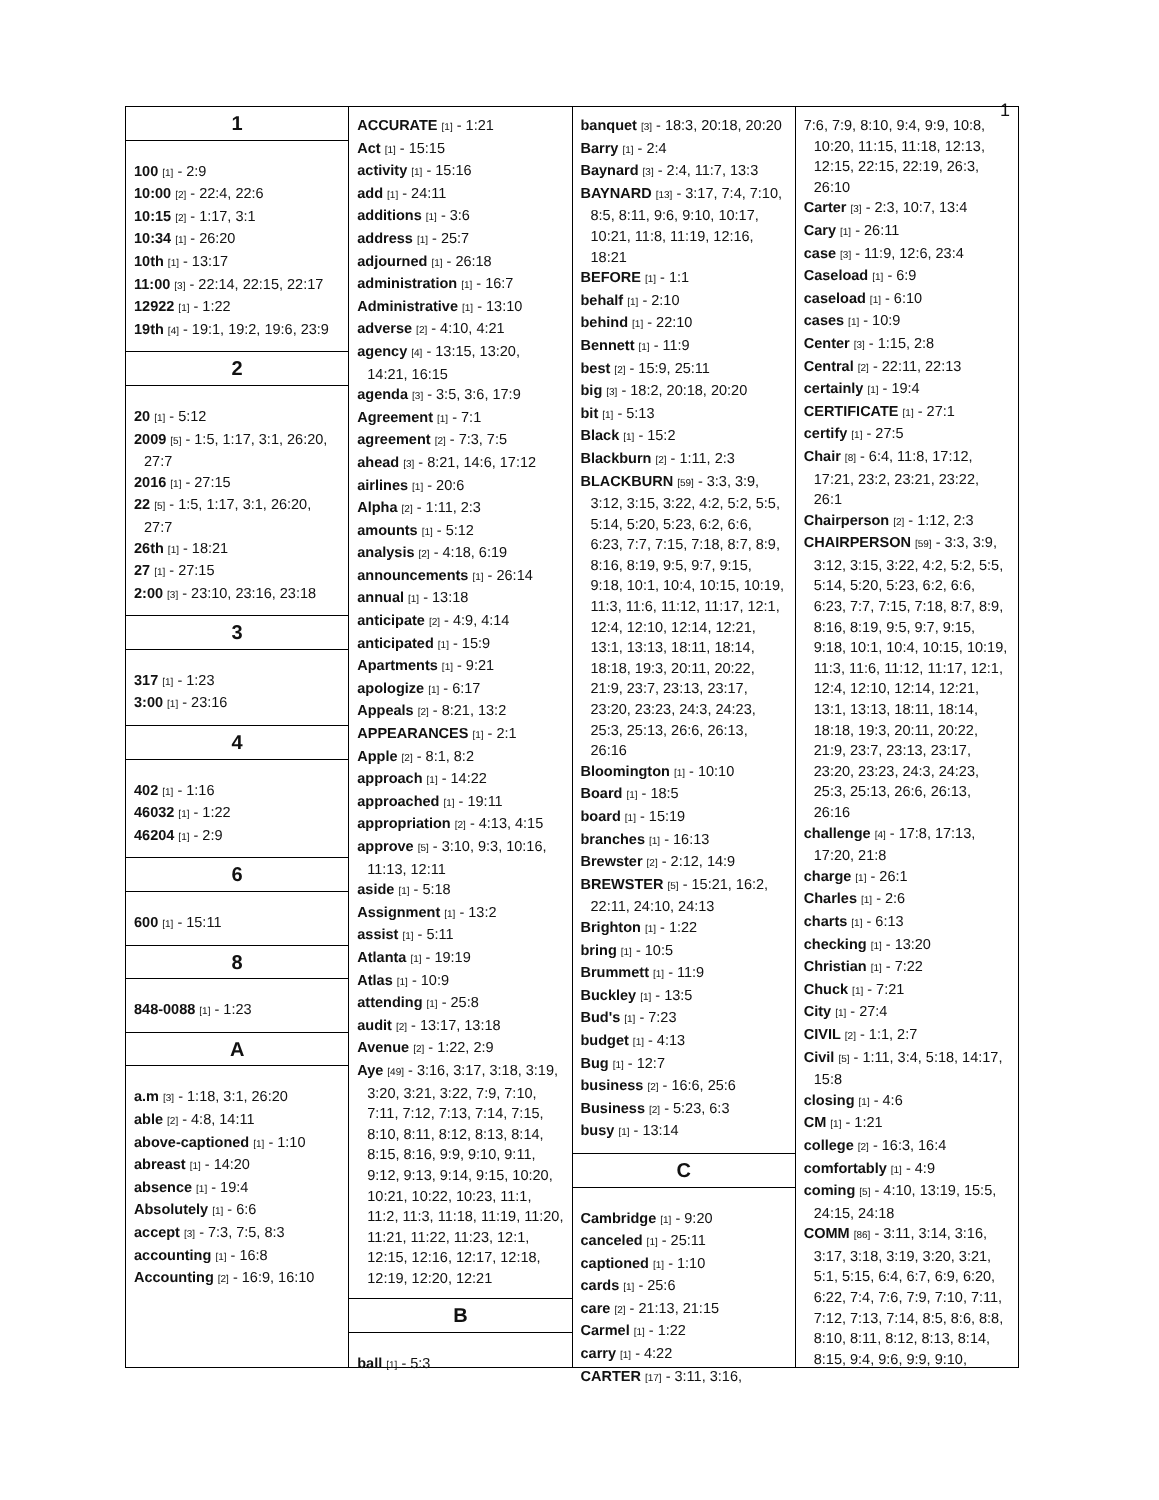1
1
100 [1] - 2:9
10:00 [2] - 22:4, 22:6
10:15 [2] - 1:17, 3:1
10:34 [1] - 26:20
10th [1] - 13:17
11:00 [3] - 22:14, 22:15, 22:17
12922 [1] - 1:22
19th [4] - 19:1, 19:2, 19:6, 23:9
2
20 [1] - 5:12
2009 [5] - 1:5, 1:17, 3:1, 26:20, 27:7
2016 [1] - 27:15
22 [5] - 1:5, 1:17, 3:1, 26:20, 27:7
26th [1] - 18:21
27 [1] - 27:15
2:00 [3] - 23:10, 23:16, 23:18
3
317 [1] - 1:23
3:00 [1] - 23:16
4
402 [1] - 1:16
46032 [1] - 1:22
46204 [1] - 2:9
6
600 [1] - 15:11
8
848-0088 [1] - 1:23
A
a.m [3] - 1:18, 3:1, 26:20
able [2] - 4:8, 14:11
above-captioned [1] - 1:10
abreast [1] - 14:20
absence [1] - 19:4
Absolutely [1] - 6:6
accept [3] - 7:3, 7:5, 8:3
accounting [1] - 16:8
Accounting [2] - 16:9, 16:10
ACCURATE [1] - 1:21
Act [1] - 15:15
activity [1] - 15:16
add [1] - 24:11
additions [1] - 3:6
address [1] - 25:7
adjourned [1] - 26:18
administration [1] - 16:7
Administrative [1] - 13:10
adverse [2] - 4:10, 4:21
agency [4] - 13:15, 13:20, 14:21, 16:15
agenda [3] - 3:5, 3:6, 17:9
Agreement [1] - 7:1
agreement [2] - 7:3, 7:5
ahead [3] - 8:21, 14:6, 17:12
airlines [1] - 20:6
Alpha [2] - 1:11, 2:3
amounts [1] - 5:12
analysis [2] - 4:18, 6:19
announcements [1] - 26:14
annual [1] - 13:18
anticipate [2] - 4:9, 4:14
anticipated [1] - 15:9
Apartments [1] - 9:21
apologize [1] - 6:17
Appeals [2] - 8:21, 13:2
APPEARANCES [1] - 2:1
Apple [2] - 8:1, 8:2
approach [1] - 14:22
approached [1] - 19:11
appropriation [2] - 4:13, 4:15
approve [5] - 3:10, 9:3, 10:16, 11:13, 12:11
aside [1] - 5:18
Assignment [1] - 13:2
assist [1] - 5:11
Atlanta [1] - 19:19
Atlas [1] - 10:9
attending [1] - 25:8
audit [2] - 13:17, 13:18
Avenue [2] - 1:22, 2:9
Aye [49] - 3:16, 3:17, 3:18, 3:19, 3:20, 3:21, 3:22, 7:9, 7:10, 7:11, 7:12, 7:13, 7:14, 7:15, 8:10, 8:11, 8:12, 8:13, 8:14, 8:15, 8:16, 9:9, 9:10, 9:11, 9:12, 9:13, 9:14, 9:15, 10:20, 10:21, 10:22, 10:23, 11:1, 11:2, 11:3, 11:18, 11:19, 11:20, 11:21, 11:22, 11:23, 12:1, 12:15, 12:16, 12:17, 12:18, 12:19, 12:20, 12:21
B
ball [1] - 5:3
banquet [3] - 18:3, 20:18, 20:20
Barry [1] - 2:4
Baynard [3] - 2:4, 11:7, 13:3
BAYNARD [13] - 3:17, 7:4, 7:10, 8:5, 8:11, 9:6, 9:10, 10:17, 10:21, 11:8, 11:19, 12:16, 18:21
BEFORE [1] - 1:1
behalf [1] - 2:10
behind [1] - 22:10
Bennett [1] - 11:9
best [2] - 15:9, 25:11
big [3] - 18:2, 20:18, 20:20
bit [1] - 5:13
Black [1] - 15:2
Blackburn [2] - 1:11, 2:3
BLACKBURN [59] - 3:3, 3:9, 3:12, 3:15, 3:22, 4:2, 5:2, 5:5, 5:14, 5:20, 5:23, 6:2, 6:6, 6:23, 7:7, 7:15, 7:18, 8:7, 8:9, 8:16, 8:19, 9:5, 9:7, 9:15, 9:18, 10:1, 10:4, 10:15, 10:19, 11:3, 11:6, 11:12, 11:17, 12:1, 12:4, 12:10, 12:14, 12:21, 13:1, 13:13, 18:11, 18:14, 18:18, 19:3, 20:11, 20:22, 21:9, 23:7, 23:13, 23:17, 23:20, 23:23, 24:3, 24:23, 25:3, 25:13, 26:6, 26:13, 26:16
Bloomington [1] - 10:10
Board [1] - 18:5
board [1] - 15:19
branches [1] - 16:13
Brewster [2] - 2:12, 14:9
BREWSTER [5] - 15:21, 16:2, 22:11, 24:10, 24:13
Brighton [1] - 1:22
bring [1] - 10:5
Brummett [1] - 11:9
Buckley [1] - 13:5
Bud's [1] - 7:23
budget [1] - 4:13
Bug [1] - 12:7
business [2] - 16:6, 25:6
Business [2] - 5:23, 6:3
busy [1] - 13:14
C
Cambridge [1] - 9:20
canceled [1] - 25:11
captioned [1] - 1:10
cards [1] - 25:6
care [2] - 21:13, 21:15
Carmel [1] - 1:22
carry [1] - 4:22
CARTER [17] - 3:11, 3:16,
7:6, 7:9, 8:10, 9:4, 9:9, 10:8, 10:20, 11:15, 11:18, 12:13, 12:15, 22:15, 22:19, 26:3, 26:10
Carter [3] - 2:3, 10:7, 13:4
Cary [1] - 26:11
case [3] - 11:9, 12:6, 23:4
Caseload [1] - 6:9
caseload [1] - 6:10
cases [1] - 10:9
Center [3] - 1:15, 2:8
Central [2] - 22:11, 22:13
certainly [1] - 19:4
CERTIFICATE [1] - 27:1
certify [1] - 27:5
Chair [8] - 6:4, 11:8, 17:12, 17:21, 23:2, 23:21, 23:22, 26:1
Chairperson [2] - 1:12, 2:3
CHAIRPERSON [59] - 3:3, 3:9, 3:12, 3:15, 3:22, 4:2, 5:2, 5:5, 5:14, 5:20, 5:23, 6:2, 6:6, 6:23, 7:7, 7:15, 7:18, 8:7, 8:9, 8:16, 8:19, 9:5, 9:7, 9:15, 9:18, 10:1, 10:4, 10:15, 10:19, 11:3, 11:6, 11:12, 11:17, 12:1, 12:4, 12:10, 12:14, 12:21, 13:1, 13:13, 18:11, 18:14, 18:18, 19:3, 20:11, 20:22, 21:9, 23:7, 23:13, 23:17, 23:20, 23:23, 24:3, 24:23, 25:3, 25:13, 26:6, 26:13, 26:16
challenge [4] - 17:8, 17:13, 17:20, 21:8
charge [1] - 26:1
Charles [1] - 2:6
charts [1] - 6:13
checking [1] - 13:20
Christian [1] - 7:22
Chuck [1] - 7:21
City [1] - 27:4
CIVIL [2] - 1:1, 2:7
Civil [5] - 1:11, 3:4, 5:18, 14:17, 15:8
closing [1] - 4:6
CM [1] - 1:21
college [2] - 16:3, 16:4
comfortably [1] - 4:9
coming [5] - 4:10, 13:19, 15:5, 24:15, 24:18
COMM [86] - 3:11, 3:14, 3:16, 3:17, 3:18, 3:19, 3:20, 3:21, 5:1, 5:15, 6:4, 6:7, 6:9, 6:20, 6:22, 7:4, 7:6, 7:9, 7:10, 7:11, 7:12, 7:13, 7:14, 8:5, 8:6, 8:8, 8:10, 8:11, 8:12, 8:13, 8:14, 8:15, 9:4, 9:6, 9:9, 9:10,